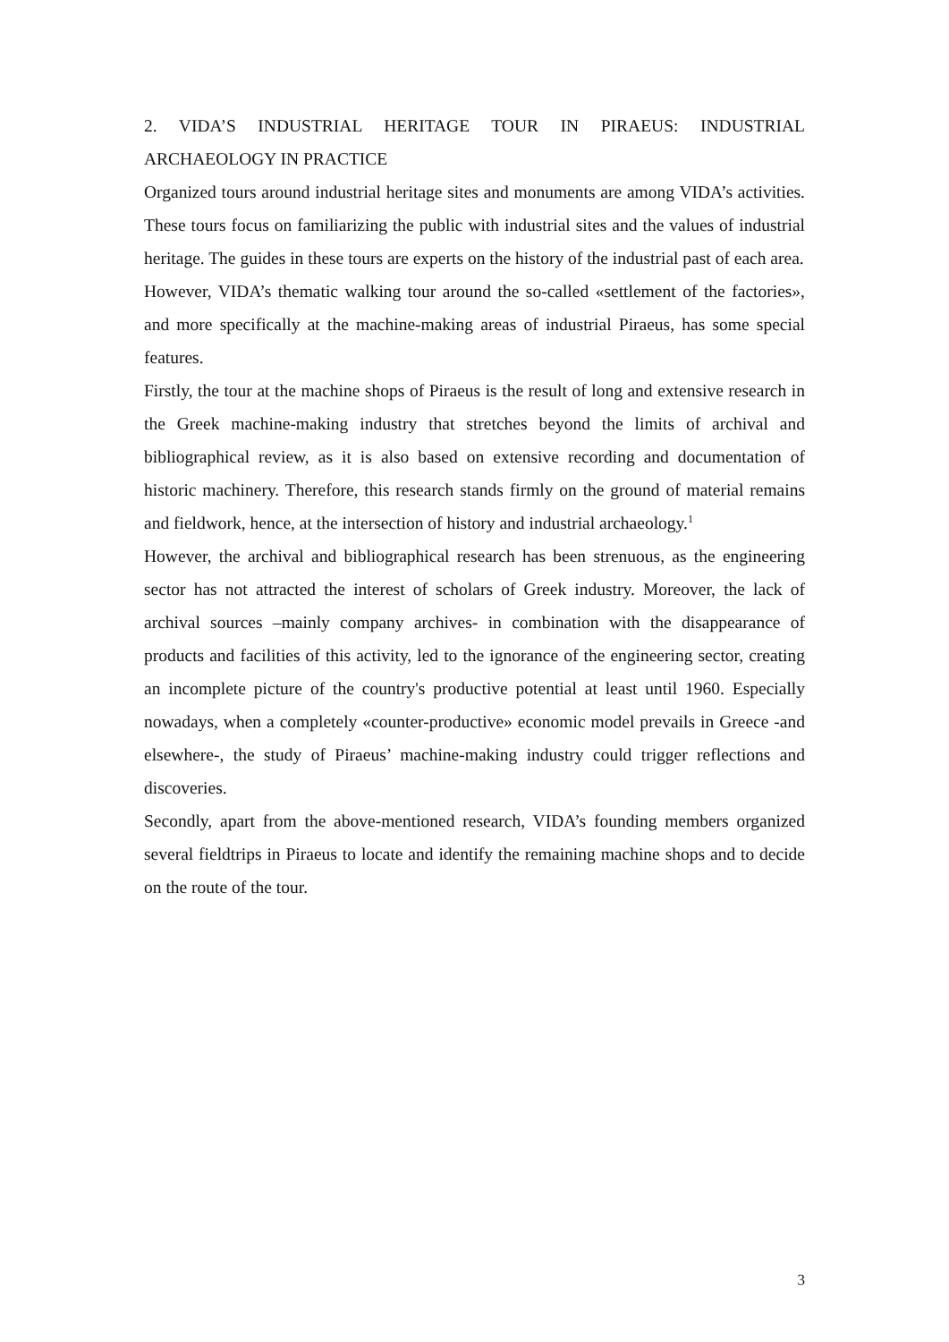2. VIDA’S INDUSTRIAL HERITAGE TOUR IN PIRAEUS: INDUSTRIAL ARCHAEOLOGY IN PRACTICE
Organized tours around industrial heritage sites and monuments are among VIDA’s activities. These tours focus on familiarizing the public with industrial sites and the values of industrial heritage. The guides in these tours are experts on the history of the industrial past of each area.
However, VIDA’s thematic walking tour around the so-called «settlement of the factories», and more specifically at the machine-making areas of industrial Piraeus, has some special features.
Firstly, the tour at the machine shops of Piraeus is the result of long and extensive research in the Greek machine-making industry that stretches beyond the limits of archival and bibliographical review, as it is also based on extensive recording and documentation of historic machinery. Therefore, this research stands firmly on the ground of material remains and fieldwork, hence, at the intersection of history and industrial archaeology.<sup>1</sup>
However, the archival and bibliographical research has been strenuous, as the engineering sector has not attracted the interest of scholars of Greek industry. Moreover, the lack of archival sources –mainly company archives- in combination with the disappearance of products and facilities of this activity, led to the ignorance of the engineering sector, creating an incomplete picture of the country's productive potential at least until 1960. Especially nowadays, when a completely «counter-productive» economic model prevails in Greece -and elsewhere-, the study of Piraeus’ machine-making industry could trigger reflections and discoveries.
Secondly, apart from the above-mentioned research, VIDA’s founding members organized several fieldtrips in Piraeus to locate and identify the remaining machine shops and to decide on the route of the tour.
3